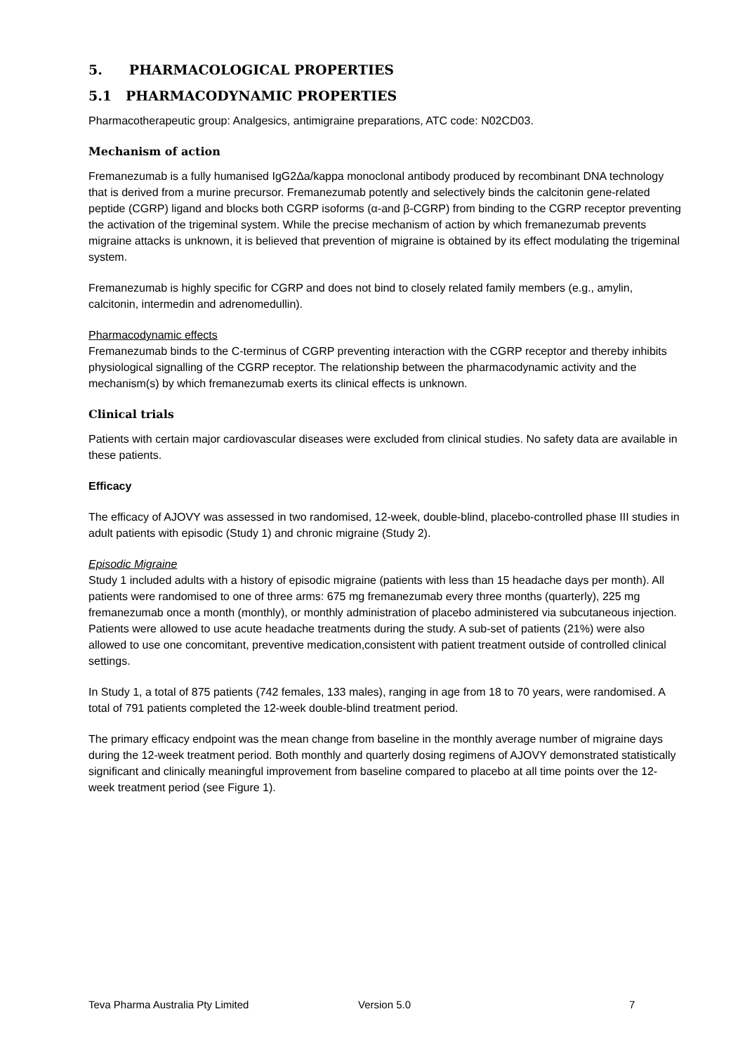5. PHARMACOLOGICAL PROPERTIES
5.1 PHARMACODYNAMIC PROPERTIES
Pharmacotherapeutic group: Analgesics, antimigraine preparations, ATC code: N02CD03.
Mechanism of action
Fremanezumab is a fully humanised IgG2Δa/kappa monoclonal antibody produced by recombinant DNA technology that is derived from a murine precursor. Fremanezumab potently and selectively binds the calcitonin gene-related peptide (CGRP) ligand and blocks both CGRP isoforms (α-and β-CGRP) from binding to the CGRP receptor preventing the activation of the trigeminal system. While the precise mechanism of action by which fremanezumab prevents migraine attacks is unknown, it is believed that prevention of migraine is obtained by its effect modulating the trigeminal system.
Fremanezumab is highly specific for CGRP and does not bind to closely related family members (e.g., amylin, calcitonin, intermedin and adrenomedullin).
Pharmacodynamic effects
Fremanezumab binds to the C-terminus of CGRP preventing interaction with the CGRP receptor and thereby inhibits physiological signalling of the CGRP receptor. The relationship between the pharmacodynamic activity and the mechanism(s) by which fremanezumab exerts its clinical effects is unknown.
Clinical trials
Patients with certain major cardiovascular diseases were excluded from clinical studies. No safety data are available in these patients.
Efficacy
The efficacy of AJOVY was assessed in two randomised, 12-week, double-blind, placebo-controlled phase III studies in adult patients with episodic (Study 1) and chronic migraine (Study 2).
Episodic Migraine
Study 1 included adults with a history of episodic migraine (patients with less than 15 headache days per month). All patients were randomised to one of three arms: 675 mg fremanezumab every three months (quarterly), 225 mg fremanezumab once a month (monthly), or monthly administration of placebo administered via subcutaneous injection. Patients were allowed to use acute headache treatments during the study. A sub-set of patients (21%) were also allowed to use one concomitant, preventive medication,consistent with patient treatment outside of controlled clinical settings.
In Study 1, a total of 875 patients (742 females, 133 males), ranging in age from 18 to 70 years, were randomised. A total of 791 patients completed the 12-week double-blind treatment period.
The primary efficacy endpoint was the mean change from baseline in the monthly average number of migraine days during the 12-week treatment period. Both monthly and quarterly dosing regimens of AJOVY demonstrated statistically significant and clinically meaningful improvement from baseline compared to placebo at all time points over the 12-week treatment period (see Figure 1).
Teva Pharma Australia Pty Limited Version 5.0 7